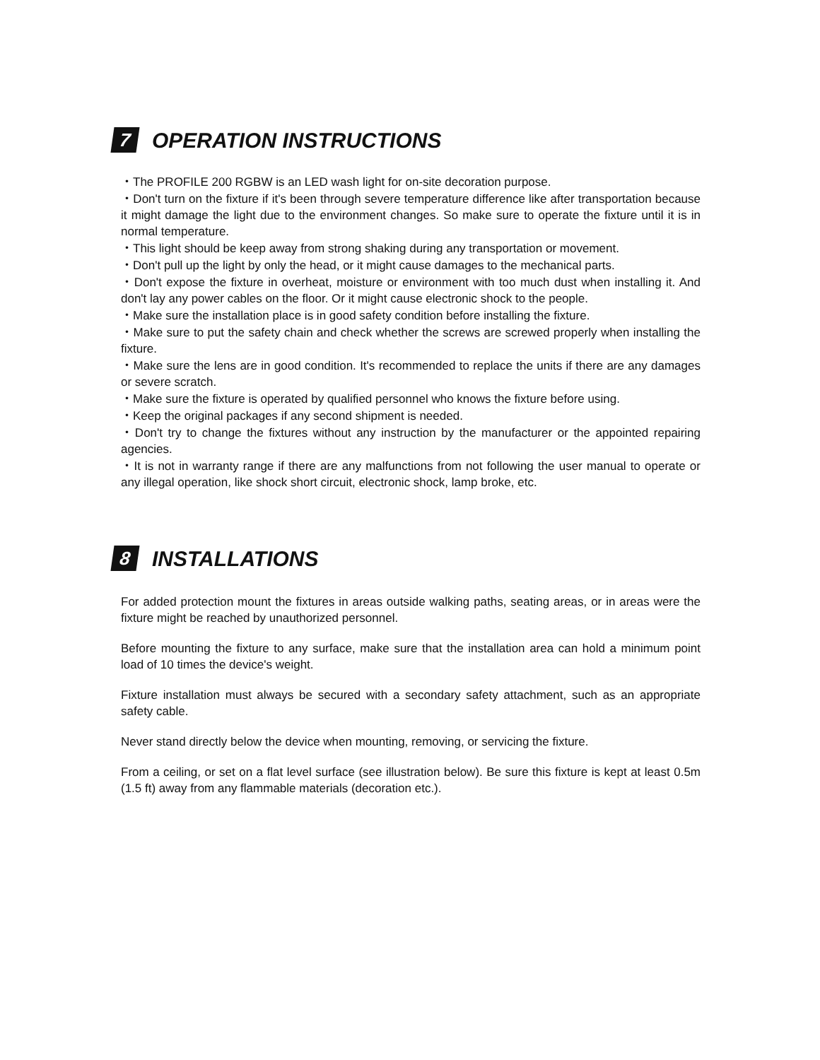7 OPERATION INSTRUCTIONS
・The PROFILE 200 RGBW is an LED wash light for on-site decoration purpose.
・Don't turn on the fixture if it's been through severe temperature difference like after transportation because it might damage the light due to the environment changes. So make sure to operate the fixture until it is in normal temperature.
・This light should be keep away from strong shaking during any transportation or movement.
・Don't pull up the light by only the head, or it might cause damages to the mechanical parts.
・Don't expose the fixture in overheat, moisture or environment with too much dust when installing it. And don't lay any power cables on the floor. Or it might cause electronic shock to the people.
・Make sure the installation place is in good safety condition before installing the fixture.
・Make sure to put the safety chain and check whether the screws are screwed properly when installing the fixture.
・Make sure the lens are in good condition. It's recommended to replace the units if there are any damages or severe scratch.
・Make sure the fixture is operated by qualified personnel who knows the fixture before using.
・Keep the original packages if any second shipment is needed.
・Don't try to change the fixtures without any instruction by the manufacturer or the appointed repairing agencies.
・It is not in warranty range if there are any malfunctions from not following the user manual to operate or any illegal operation, like shock short circuit, electronic shock, lamp broke, etc.
8 INSTALLATIONS
For added protection mount the fixtures in areas outside walking paths, seating areas, or in areas were the fixture might be reached by unauthorized personnel.
Before mounting the fixture to any surface, make sure that the installation area can hold a minimum point load of 10 times the device's weight.
Fixture installation must always be secured with a secondary safety attachment, such as an appropriate safety cable.
Never stand directly below the device when mounting, removing, or servicing the fixture.
From a ceiling, or set on a flat level surface (see illustration below). Be sure this fixture is kept at least 0.5m (1.5 ft) away from any flammable materials (decoration etc.).